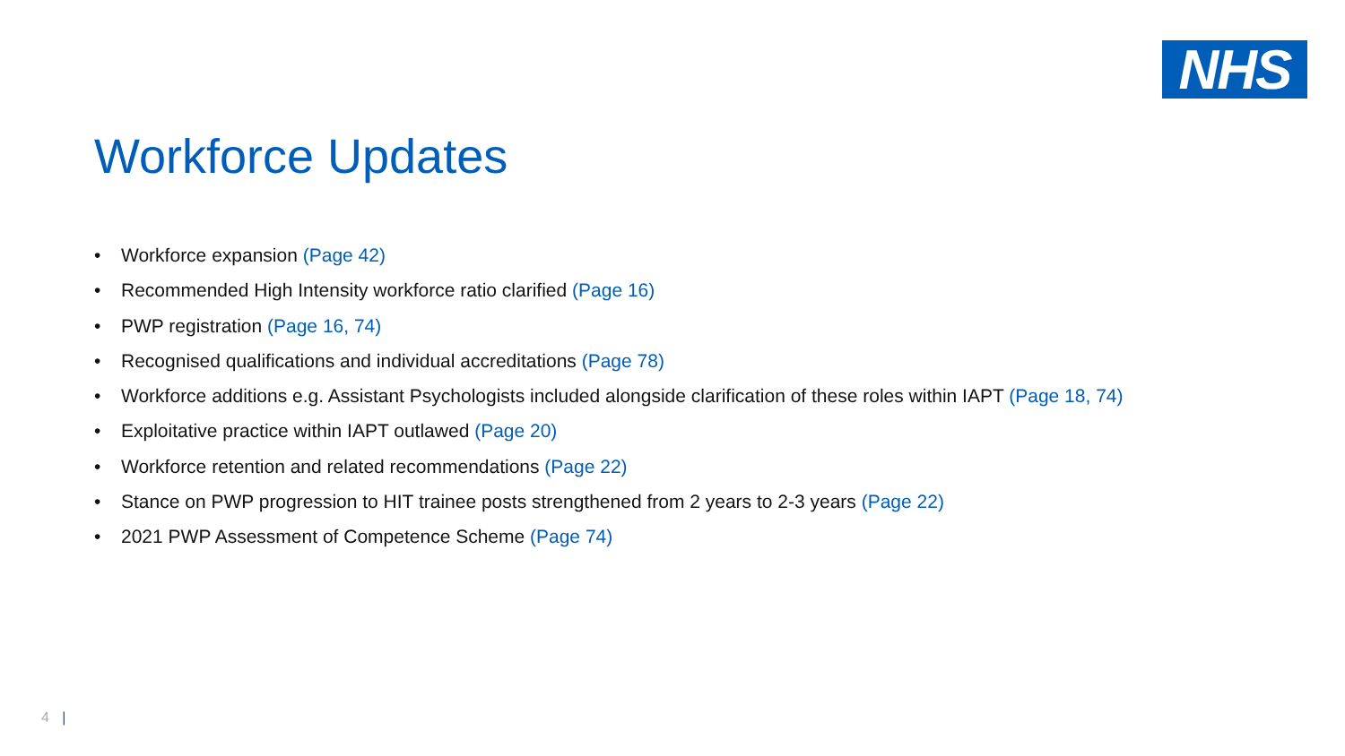NHS
Workforce Updates
• Workforce expansion (Page 42)
• Recommended High Intensity workforce ratio clarified (Page 16)
• PWP registration (Page 16, 74)
• Recognised qualifications and individual accreditations (Page 78)
• Workforce additions e.g. Assistant Psychologists included alongside clarification of these roles within IAPT (Page 18, 74)
• Exploitative practice within IAPT outlawed (Page 20)
• Workforce retention and related recommendations (Page 22)
• Stance on PWP progression to HIT trainee posts strengthened from 2 years to 2-3 years (Page 22)
• 2021 PWP Assessment of Competence Scheme (Page 74)
4 |